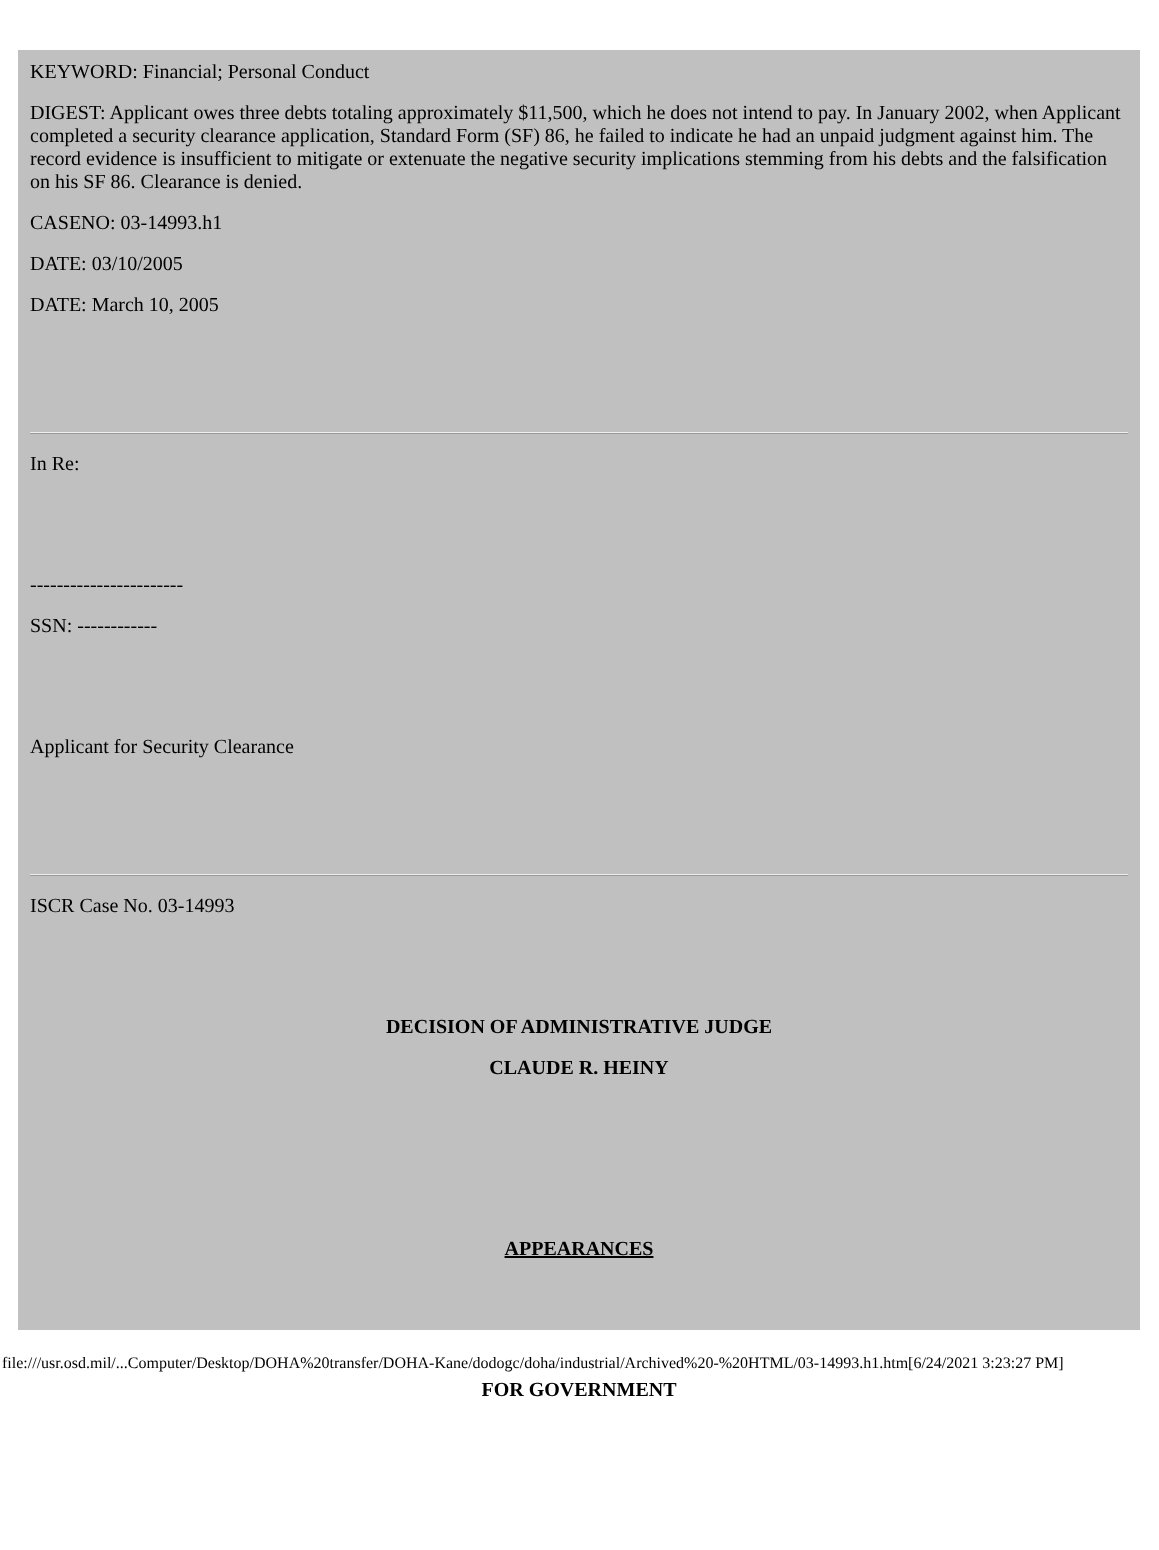KEYWORD: Financial; Personal Conduct
DIGEST: Applicant owes three debts totaling approximately $11,500, which he does not intend to pay. In January 2002, when Applicant completed a security clearance application, Standard Form (SF) 86, he failed to indicate he had an unpaid judgment against him. The record evidence is insufficient to mitigate or extenuate the negative security implications stemming from his debts and the falsification on his SF 86. Clearance is denied.
CASENO: 03-14993.h1
DATE: 03/10/2005
DATE: March 10, 2005
In Re:
-----------------------
SSN: ------------
Applicant for Security Clearance
ISCR Case No. 03-14993
DECISION OF ADMINISTRATIVE JUDGE
CLAUDE R. HEINY
APPEARANCES
FOR GOVERNMENT
file:///usr.osd.mil/...Computer/Desktop/DOHA%20transfer/DOHA-Kane/dodogc/doha/industrial/Archived%20-%20HTML/03-14993.h1.htm[6/24/2021 3:23:27 PM]